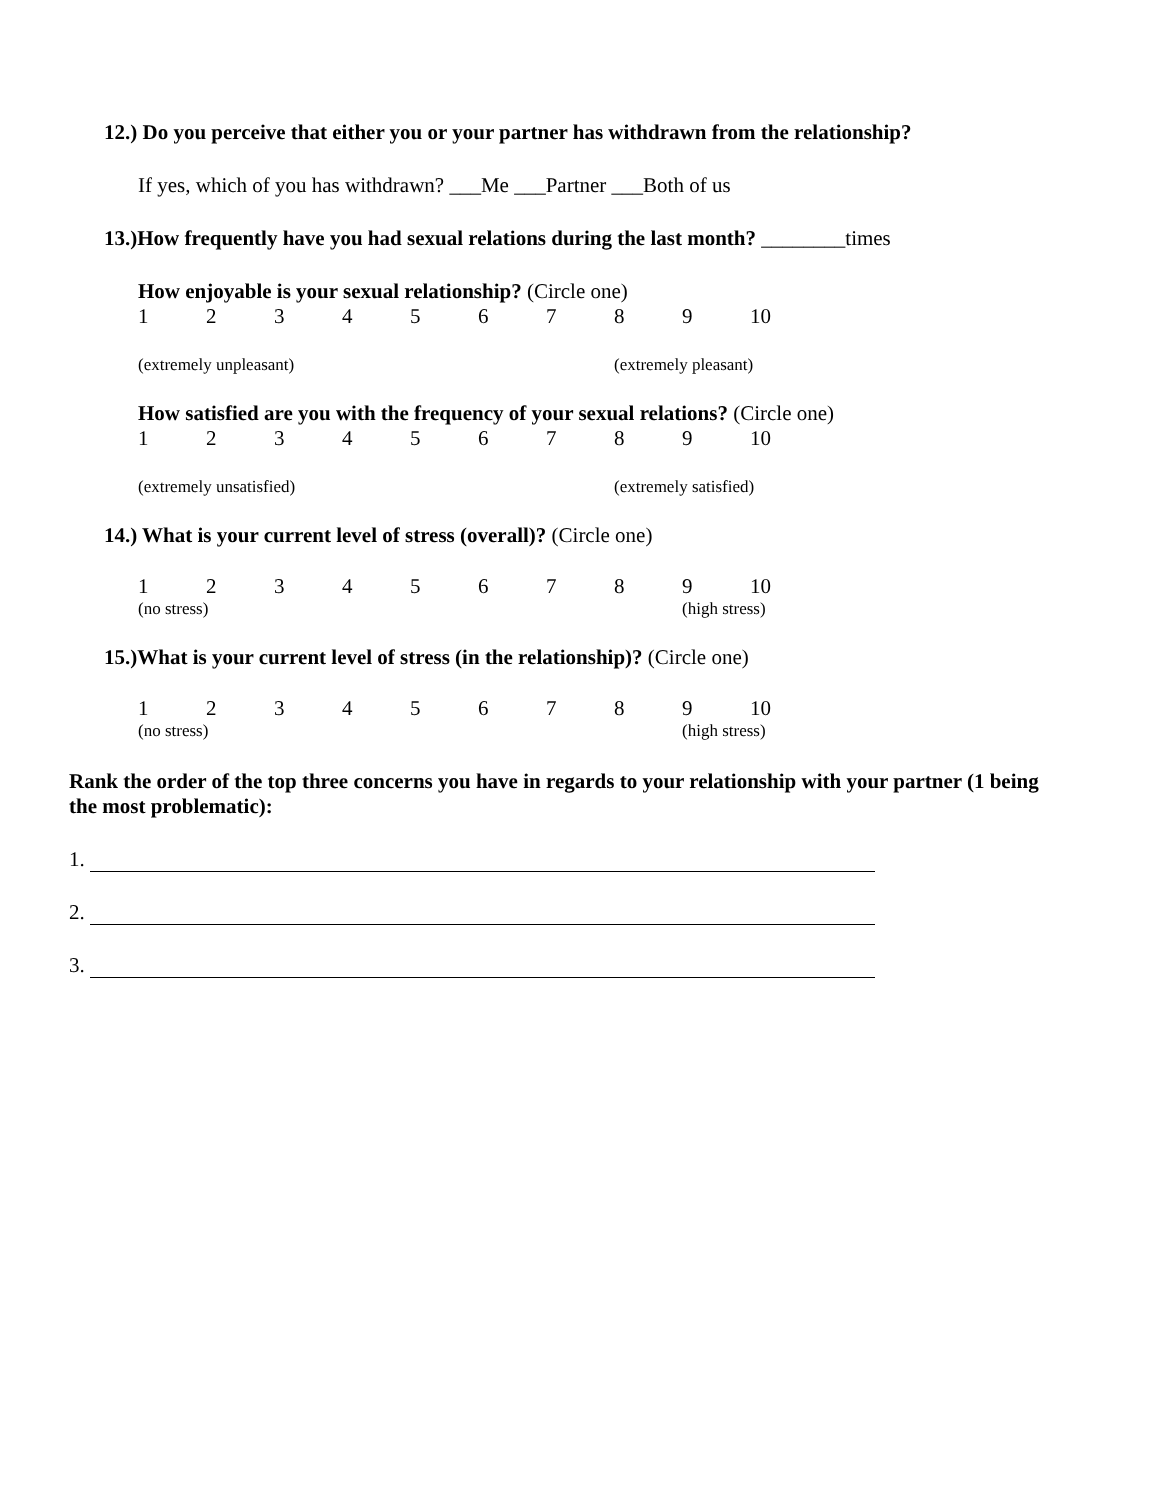12.) Do you perceive that either you or your partner has withdrawn from the relationship?
If yes, which of you has withdrawn? ___Me ___Partner ___Both of us
13.)How frequently have you had sexual relations during the last month? ________times
How enjoyable is your sexual relationship? (Circle one)
123456789 10
(extremely unpleasant) (extremely pleasant)
How satisfied are you with the frequency of your sexual relations? (Circle one)
123456789 10
(extremely unsatisfied) (extremely satisfied)
14.) What is your current level of stress (overall)? (Circle one)
123456789 10
(no stress) (high stress)
15.)What is your current level of stress (in the relationship)? (Circle one)
123456789 10
(no stress) (high stress)
Rank the order of the top three concerns you have in regards to your relationship with your partner (1 being the most problematic):
1.
2.
3.